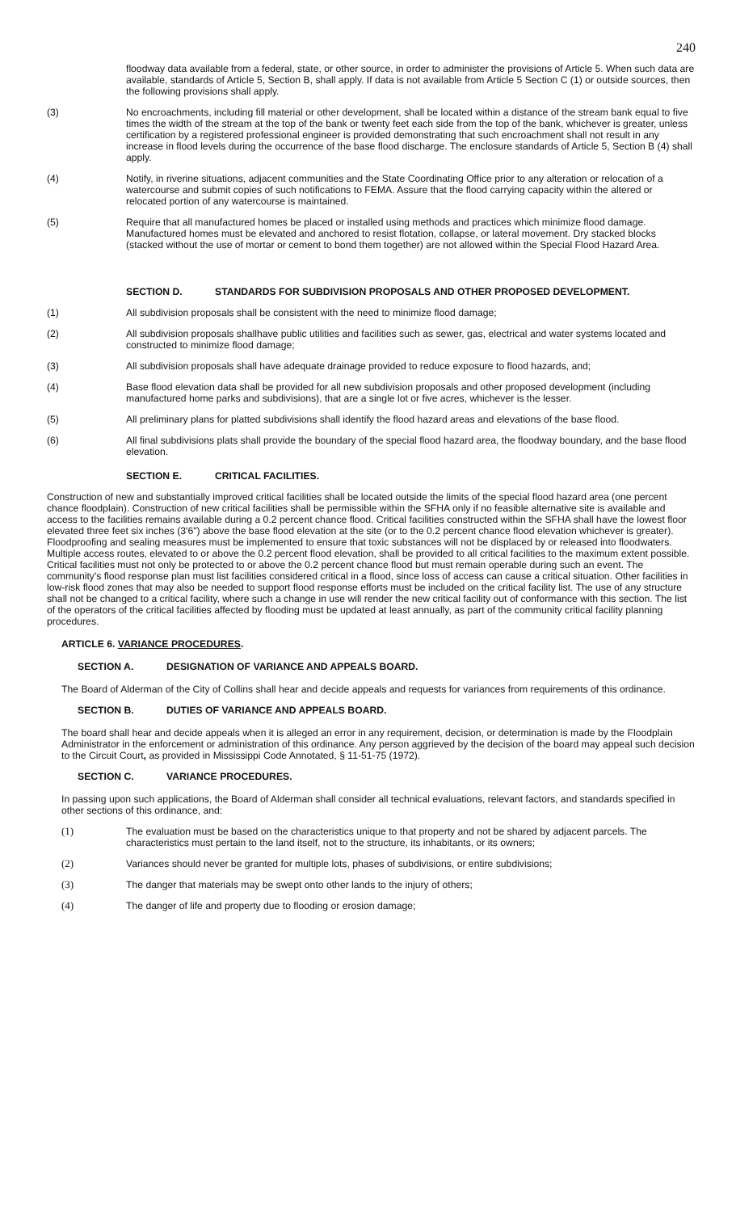240
floodway data available from a federal, state, or other source, in order to administer the provisions of Article 5. When such data are available, standards of Article 5, Section B, shall apply. If data is not available from Article 5 Section C (1) or outside sources, then the following provisions shall apply.
(3) No encroachments, including fill material or other development, shall be located within a distance of the stream bank equal to five times the width of the stream at the top of the bank or twenty feet each side from the top of the bank, whichever is greater, unless certification by a registered professional engineer is provided demonstrating that such encroachment shall not result in any increase in flood levels during the occurrence of the base flood discharge. The enclosure standards of Article 5, Section B (4) shall apply.
(4) Notify, in riverine situations, adjacent communities and the State Coordinating Office prior to any alteration or relocation of a watercourse and submit copies of such notifications to FEMA. Assure that the flood carrying capacity within the altered or relocated portion of any watercourse is maintained.
(5) Require that all manufactured homes be placed or installed using methods and practices which minimize flood damage. Manufactured homes must be elevated and anchored to resist flotation, collapse, or lateral movement. Dry stacked blocks (stacked without the use of mortar or cement to bond them together) are not allowed within the Special Flood Hazard Area.
SECTION D. STANDARDS FOR SUBDIVISION PROPOSALS AND OTHER PROPOSED DEVELOPMENT.
(1) All subdivision proposals shall be consistent with the need to minimize flood damage;
(2) All subdivision proposals shallhave public utilities and facilities such as sewer, gas, electrical and water systems located and constructed to minimize flood damage;
(3) All subdivision proposals shall have adequate drainage provided to reduce exposure to flood hazards, and;
(4) Base flood elevation data shall be provided for all new subdivision proposals and other proposed development (including manufactured home parks and subdivisions), that are a single lot or five acres, whichever is the lesser.
(5) All preliminary plans for platted subdivisions shall identify the flood hazard areas and elevations of the base flood.
(6) All final subdivisions plats shall provide the boundary of the special flood hazard area, the floodway boundary, and the base flood elevation.
SECTION E. CRITICAL FACILITIES.
Construction of new and substantially improved critical facilities shall be located outside the limits of the special flood hazard area (one percent chance floodplain). Construction of new critical facilities shall be permissible within the SFHA only if no feasible alternative site is available and access to the facilities remains available during a 0.2 percent chance flood. Critical facilities constructed within the SFHA shall have the lowest floor elevated three feet six inches (3'6") above the base flood elevation at the site (or to the 0.2 percent chance flood elevation whichever is greater). Floodproofing and sealing measures must be implemented to ensure that toxic substances will not be displaced by or released into floodwaters. Multiple access routes, elevated to or above the 0.2 percent flood elevation, shall be provided to all critical facilities to the maximum extent possible. Critical facilities must not only be protected to or above the 0.2 percent chance flood but must remain operable during such an event. The community's flood response plan must list facilities considered critical in a flood, since loss of access can cause a critical situation. Other facilities in low-risk flood zones that may also be needed to support flood response efforts must be included on the critical facility list. The use of any structure shall not be changed to a critical facility, where such a change in use will render the new critical facility out of conformance with this section. The list of the operators of the critical facilities affected by flooding must be updated at least annually, as part of the community critical facility planning procedures.
ARTICLE 6. VARIANCE PROCEDURES.
SECTION A. DESIGNATION OF VARIANCE AND APPEALS BOARD.
The Board of Alderman of the City of Collins shall hear and decide appeals and requests for variances from requirements of this ordinance.
SECTION B. DUTIES OF VARIANCE AND APPEALS BOARD.
The board shall hear and decide appeals when it is alleged an error in any requirement, decision, or determination is made by the Floodplain Administrator in the enforcement or administration of this ordinance. Any person aggrieved by the decision of the board may appeal such decision to the Circuit Court, as provided in Mississippi Code Annotated, § 11-51-75 (1972).
SECTION C. VARIANCE PROCEDURES.
In passing upon such applications, the Board of Alderman shall consider all technical evaluations, relevant factors, and standards specified in other sections of this ordinance, and:
(1) The evaluation must be based on the characteristics unique to that property and not be shared by adjacent parcels. The characteristics must pertain to the land itself, not to the structure, its inhabitants, or its owners;
(2) Variances should never be granted for multiple lots, phases of subdivisions, or entire subdivisions;
(3) The danger that materials may be swept onto other lands to the injury of others;
(4) The danger of life and property due to flooding or erosion damage;